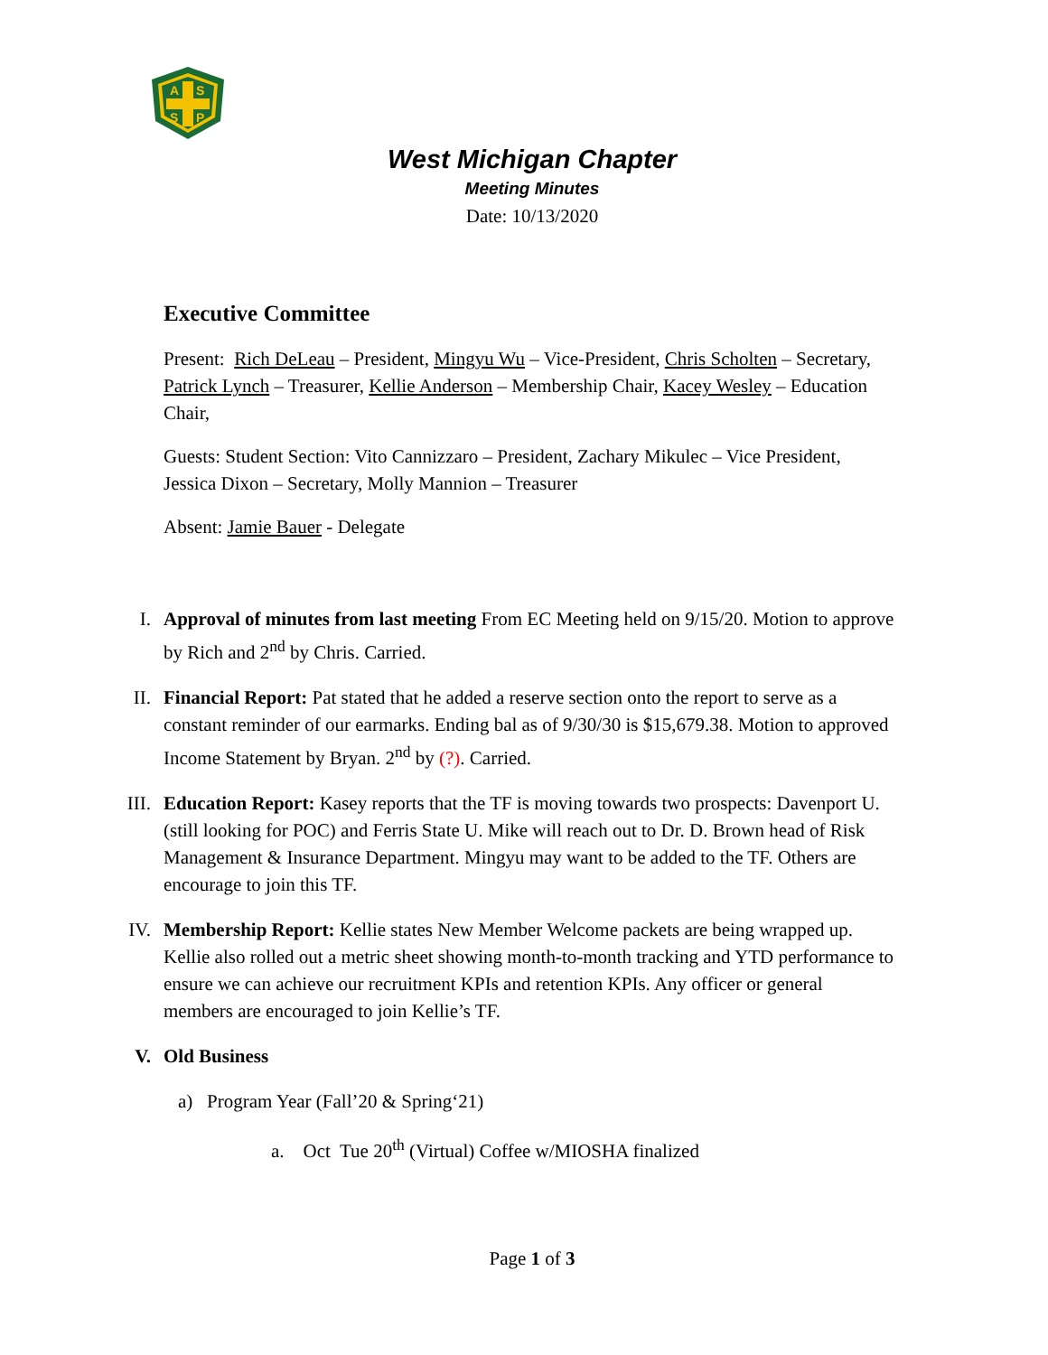A
S
S
P
West Michigan Chapter
Meeting Minutes
Date: 10/13/2020
Executive Committee
Present: Rich DeLeau – President, Mingyu Wu – Vice-President, Chris Scholten – Secretary, Patrick Lynch – Treasurer, Kellie Anderson – Membership Chair, Kacey Wesley – Education Chair,
Guests: Student Section: Vito Cannizzaro – President, Zachary Mikulec – Vice President, Jessica Dixon – Secretary, Molly Mannion – Treasurer
Absent: Jamie Bauer - Delegate
I. Approval of minutes from last meeting From EC Meeting held on 9/15/20. Motion to approve by Rich and 2<sup>nd</sup> by Chris. Carried.
II. Financial Report: Pat stated that he added a reserve section onto the report to serve as a constant reminder of our earmarks. Ending bal as of 9/30/30 is $15,679.38. Motion to approved Income Statement by Bryan. 2<sup>nd</sup> by (?). Carried.
III. Education Report: Kasey reports that the TF is moving towards two prospects: Davenport U. (still looking for POC) and Ferris State U. Mike will reach out to Dr. D. Brown head of Risk Management & Insurance Department. Mingyu may want to be added to the TF. Others are encourage to join this TF.
IV. Membership Report: Kellie states New Member Welcome packets are being wrapped up. Kellie also rolled out a metric sheet showing month-to-month tracking and YTD performance to ensure we can achieve our recruitment KPIs and retention KPIs. Any officer or general members are encouraged to join Kellie’s TF.
V. Old Business
a) Program Year (Fall’20 & Spring‘21)
a. Oct Tue 20<sup>th</sup> (Virtual) Coffee w/MIOSHA finalized
Page 1 of 3